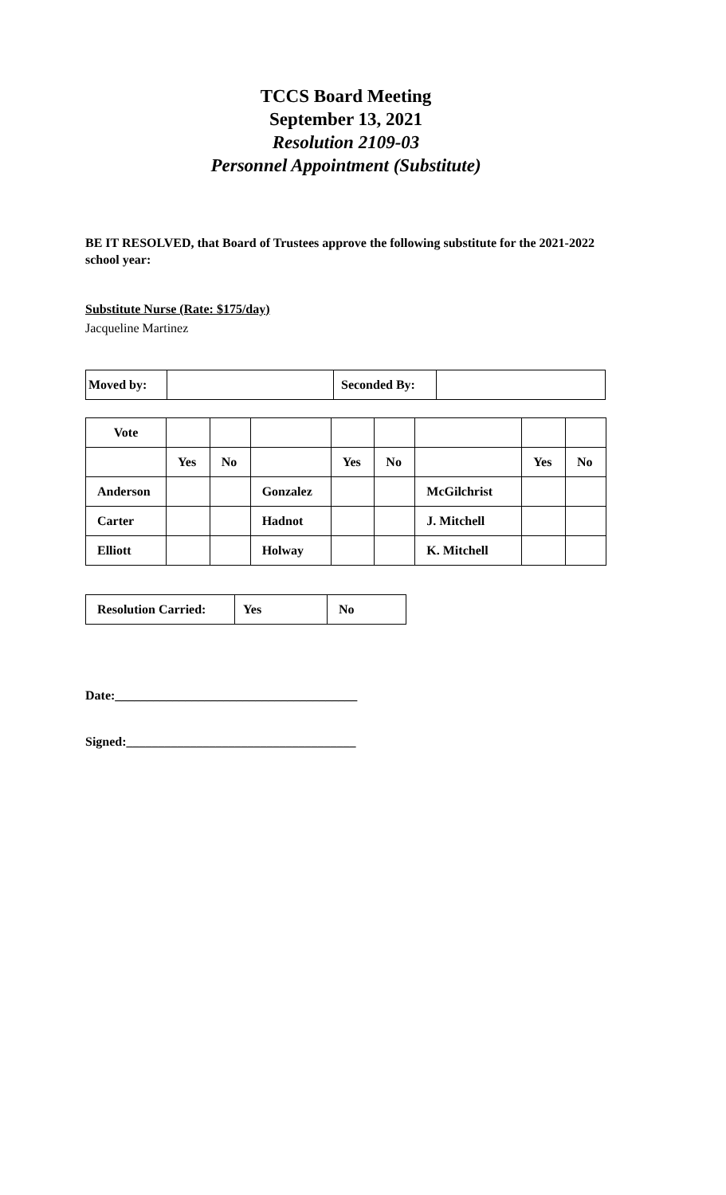TCCS Board Meeting
September 13, 2021
Resolution 2109-03
Personnel Appointment (Substitute)
BE IT RESOLVED, that Board of Trustees approve the following substitute for the 2021-2022 school year:
Substitute Nurse (Rate: $175/day)
Jacqueline Martinez
| Moved by: | | Seconded By: | |
| Vote | | | | | | | | |
| | Yes | No | | Yes | No | | Yes | No |
| Anderson | | | Gonzalez | | | McGilchrist | | |
| Carter | | | Hadnot | | | J. Mitchell | | |
| Elliott | | | Holway | | | K. Mitchell | | |
| Resolution Carried: | Yes | No |
Date:______________________________________
Signed:____________________________________